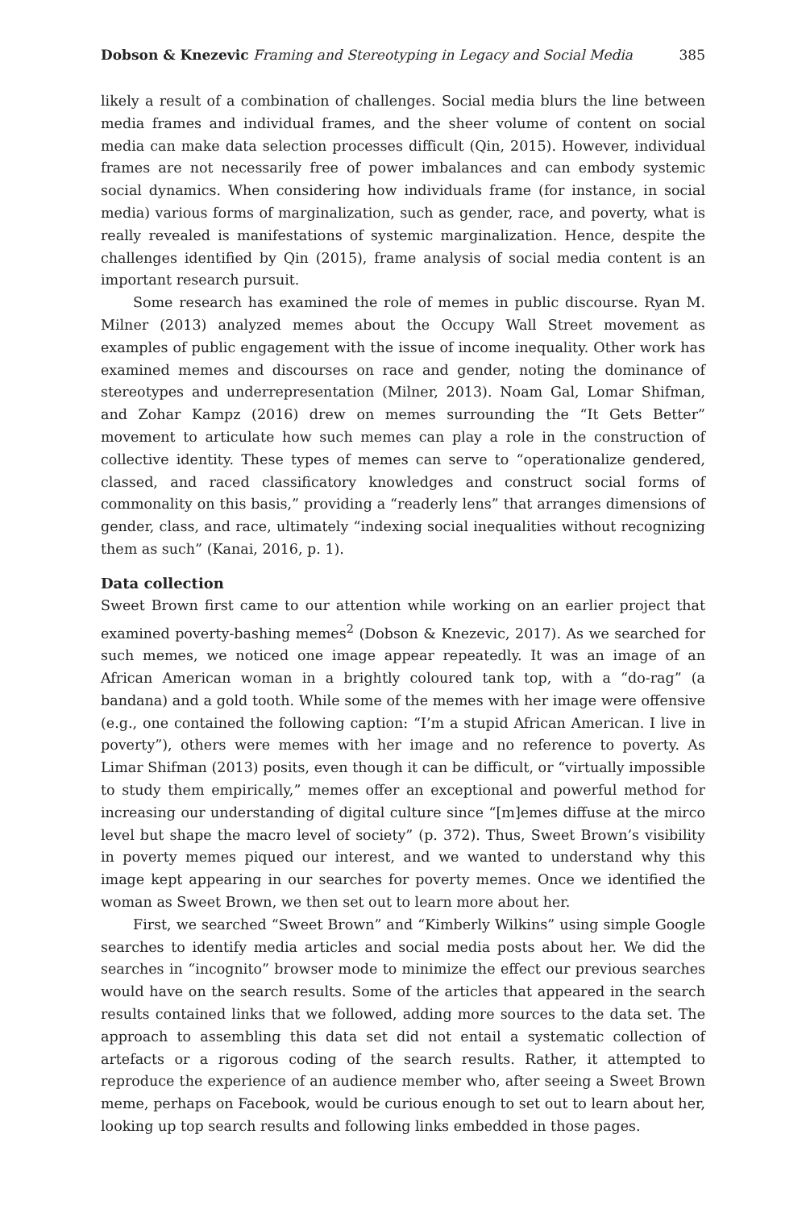Dobson & Knezevic Framing and Stereotyping in Legacy and Social Media 385
likely a result of a combination of challenges. Social media blurs the line between media frames and individual frames, and the sheer volume of content on social media can make data selection processes difficult (Qin, 2015). However, individual frames are not necessarily free of power imbalances and can embody systemic social dynamics. When considering how individuals frame (for instance, in social media) various forms of marginalization, such as gender, race, and poverty, what is really revealed is manifestations of systemic marginalization. Hence, despite the challenges identified by Qin (2015), frame analysis of social media content is an important research pursuit.
Some research has examined the role of memes in public discourse. Ryan M. Milner (2013) analyzed memes about the Occupy Wall Street movement as examples of public engagement with the issue of income inequality. Other work has examined memes and discourses on race and gender, noting the dominance of stereotypes and underrepresentation (Milner, 2013). Noam Gal, Lomar Shifman, and Zohar Kampz (2016) drew on memes surrounding the “It Gets Better” movement to articulate how such memes can play a role in the construction of collective identity. These types of memes can serve to “operationalize gendered, classed, and raced classificatory knowledges and construct social forms of commonality on this basis,” providing a “readerly lens” that arranges dimensions of gender, class, and race, ultimately “indexing social inequalities without recognizing them as such” (Kanai, 2016, p. 1).
Data collection
Sweet Brown first came to our attention while working on an earlier project that examined poverty-bashing memes<sup>2</sup> (Dobson & Knezevic, 2017). As we searched for such memes, we noticed one image appear repeatedly. It was an image of an African American woman in a brightly coloured tank top, with a “do-rag” (a bandana) and a gold tooth. While some of the memes with her image were offensive (e.g., one contained the following caption: “I’m a stupid African American. I live in poverty”), others were memes with her image and no reference to poverty. As Limar Shifman (2013) posits, even though it can be difficult, or “virtually impossible to study them empirically,” memes offer an exceptional and powerful method for increasing our understanding of digital culture since “[m]emes diffuse at the mirco level but shape the macro level of society” (p. 372). Thus, Sweet Brown’s visibility in poverty memes piqued our interest, and we wanted to understand why this image kept appearing in our searches for poverty memes. Once we identified the woman as Sweet Brown, we then set out to learn more about her.
First, we searched “Sweet Brown” and “Kimberly Wilkins” using simple Google searches to identify media articles and social media posts about her. We did the searches in “incognito” browser mode to minimize the effect our previous searches would have on the search results. Some of the articles that appeared in the search results contained links that we followed, adding more sources to the data set. The approach to assembling this data set did not entail a systematic collection of artefacts or a rigorous coding of the search results. Rather, it attempted to reproduce the experience of an audience member who, after seeing a Sweet Brown meme, perhaps on Facebook, would be curious enough to set out to learn about her, looking up top search results and following links embedded in those pages.